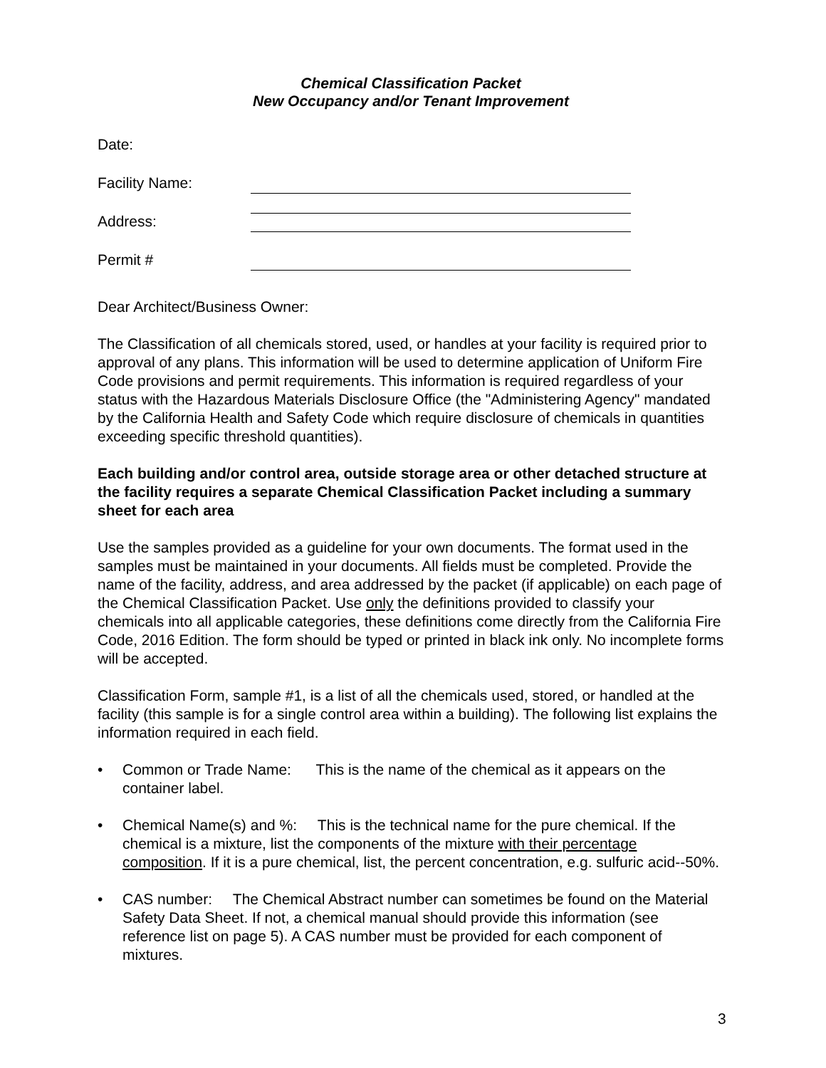Chemical Classification Packet
New Occupancy and/or Tenant Improvement
Date:
Facility Name:
Address:
Permit #
Dear Architect/Business Owner:
The Classification of all chemicals stored, used, or handles at your facility is required prior to approval of any plans. This information will be used to determine application of Uniform Fire Code provisions and permit requirements. This information is required regardless of your status with the Hazardous Materials Disclosure Office (the "Administering Agency" mandated by the California Health and Safety Code which require disclosure of chemicals in quantities exceeding specific threshold quantities).
Each building and/or control area, outside storage area or other detached structure at the facility requires a separate Chemical Classification Packet including a summary sheet for each area
Use the samples provided as a guideline for your own documents. The format used in the samples must be maintained in your documents. All fields must be completed. Provide the name of the facility, address, and area addressed by the packet (if applicable) on each page of the Chemical Classification Packet. Use only the definitions provided to classify your chemicals into all applicable categories, these definitions come directly from the California Fire Code, 2016 Edition. The form should be typed or printed in black ink only. No incomplete forms will be accepted.
Classification Form, sample #1, is a list of all the chemicals used, stored, or handled at the facility (this sample is for a single control area within a building). The following list explains the information required in each field.
• Common or Trade Name: This is the name of the chemical as it appears on the container label.
• Chemical Name(s) and %: This is the technical name for the pure chemical. If the chemical is a mixture, list the components of the mixture with their percentage composition. If it is a pure chemical, list, the percent concentration, e.g. sulfuric acid--50%.
• CAS number: The Chemical Abstract number can sometimes be found on the Material Safety Data Sheet. If not, a chemical manual should provide this information (see reference list on page 5). A CAS number must be provided for each component of mixtures.
3